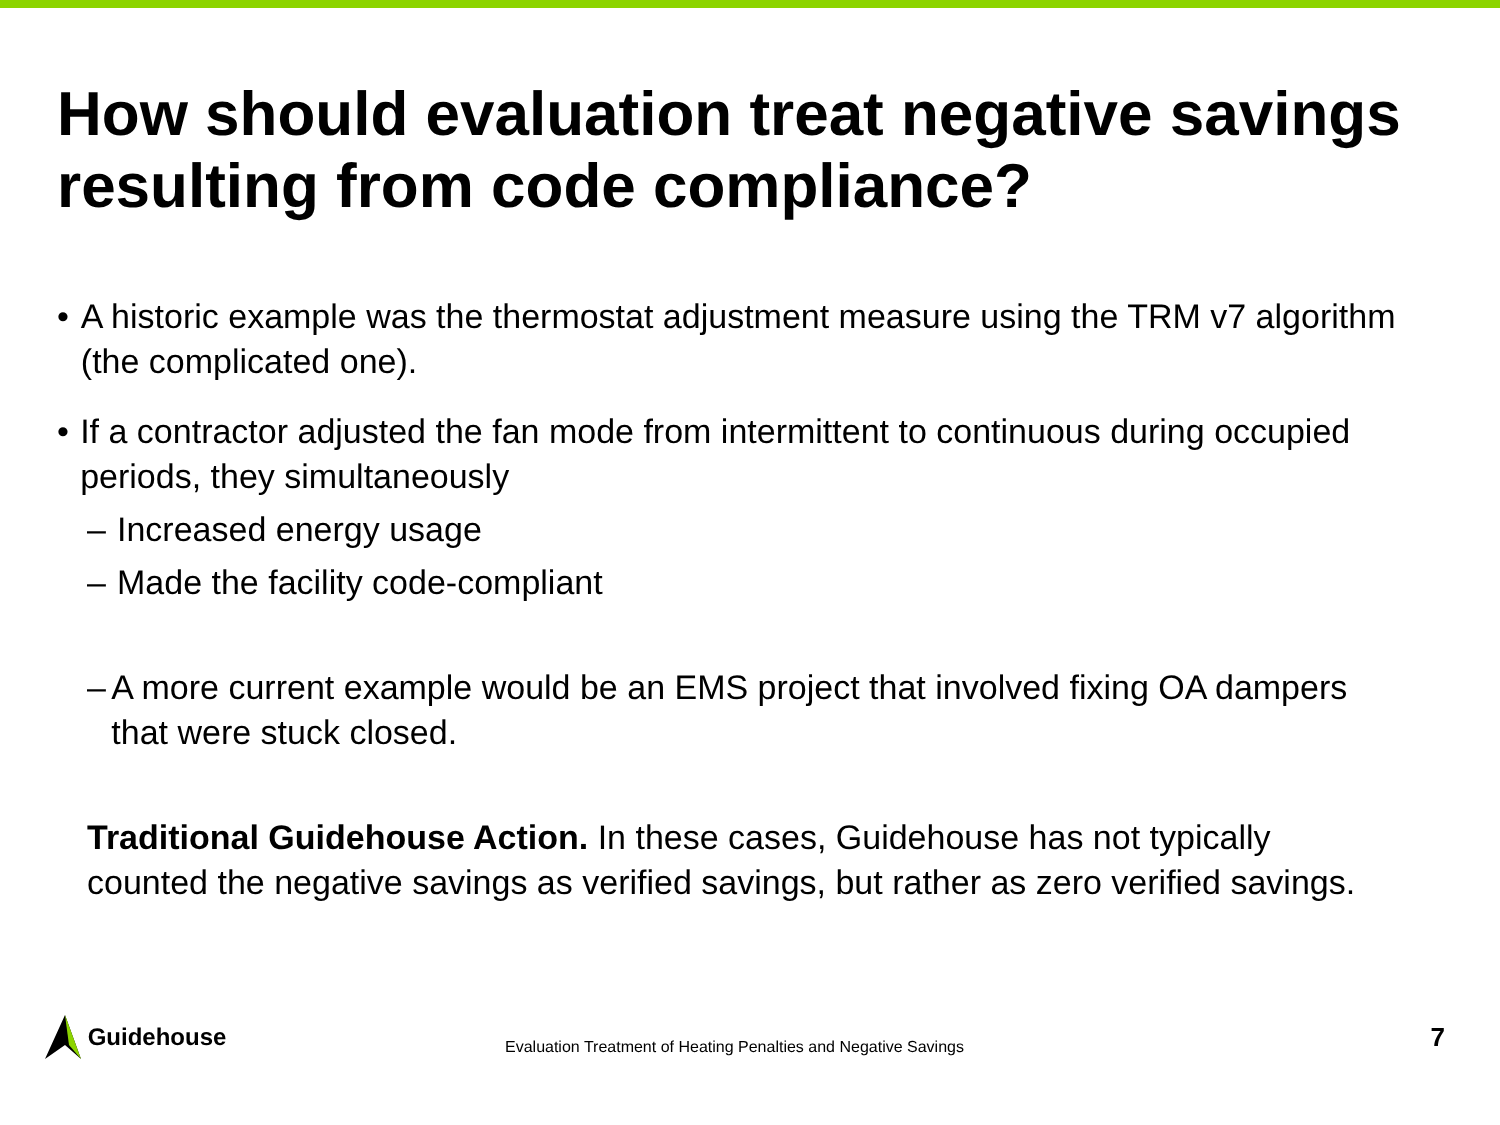How should evaluation treat negative savings resulting from code compliance?
• A historic example was the thermostat adjustment measure using the TRM v7 algorithm (the complicated one).
• If a contractor adjusted the fan mode from intermittent to continuous during occupied periods, they simultaneously
– Increased energy usage
– Made the facility code-compliant
– A more current example would be an EMS project that involved fixing OA dampers that were stuck closed.
Traditional Guidehouse Action. In these cases, Guidehouse has not typically counted the negative savings as verified savings, but rather as zero verified savings.
Guidehouse
Evaluation Treatment of Heating Penalties and Negative Savings
7